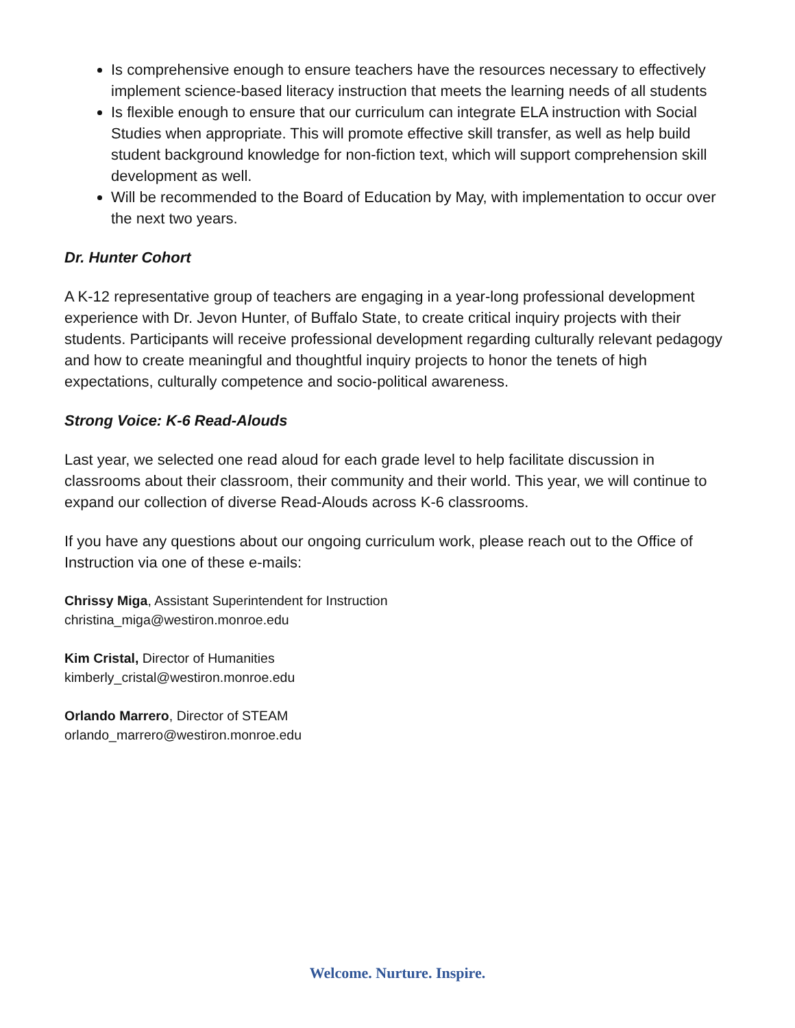Is comprehensive enough to ensure teachers have the resources necessary to effectively implement science-based literacy instruction that meets the learning needs of all students
Is flexible enough to ensure that our curriculum can integrate ELA instruction with Social Studies when appropriate. This will promote effective skill transfer, as well as help build student background knowledge for non-fiction text, which will support comprehension skill development as well.
Will be recommended to the Board of Education by May, with implementation to occur over the next two years.
Dr. Hunter Cohort
A K-12 representative group of teachers are engaging in a year-long professional development experience with Dr. Jevon Hunter, of Buffalo State, to create critical inquiry projects with their students. Participants will receive professional development regarding culturally relevant pedagogy and how to create meaningful and thoughtful inquiry projects to honor the tenets of high expectations, culturally competence and socio-political awareness.
Strong Voice: K-6 Read-Alouds
Last year, we selected one read aloud for each grade level to help facilitate discussion in classrooms about their classroom, their community and their world. This year, we will continue to expand our collection of diverse Read-Alouds across K-6 classrooms.
If you have any questions about our ongoing curriculum work, please reach out to the Office of Instruction via one of these e-mails:
Chrissy Miga, Assistant Superintendent for Instruction
christina_miga@westiron.monroe.edu
Kim Cristal, Director of Humanities
kimberly_cristal@westiron.monroe.edu
Orlando Marrero, Director of STEAM
orlando_marrero@westiron.monroe.edu
Welcome. Nurture. Inspire.